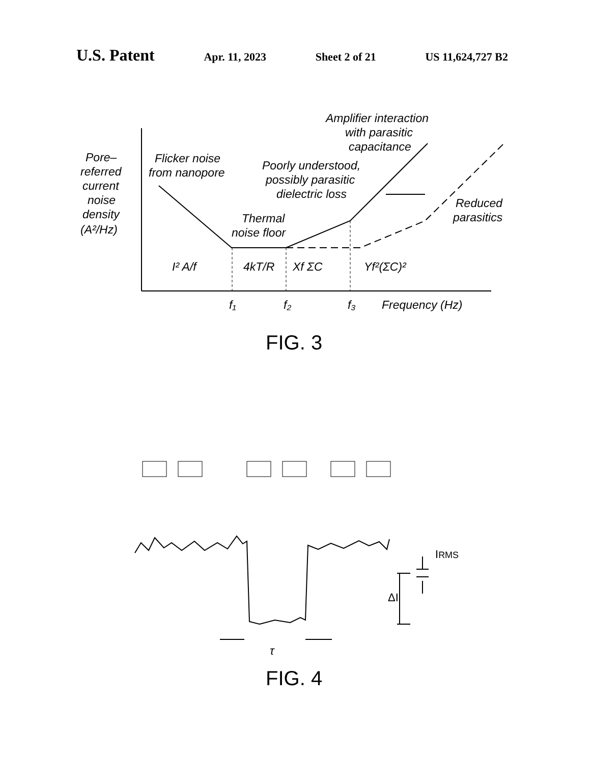U.S. Patent Apr. 11, 2023 Sheet 2 of 21 US 11,624,727 B2
Pore–
referred
current
noise
density
(A²/Hz)
Flicker noise
from nanopore
Amplifier interaction
with parasitic
capacitance
Poorly understood,
possibly parasitic
dielectric loss
Thermal
noise floor
Reduced
parasitics
I² A/f
4kT/R
Xf ΣC
Yf²(ΣC)²
f₁
f₂
f₃
Frequency (Hz)
τ
IRMS
ΔI
FIG. 3
FIG. 4